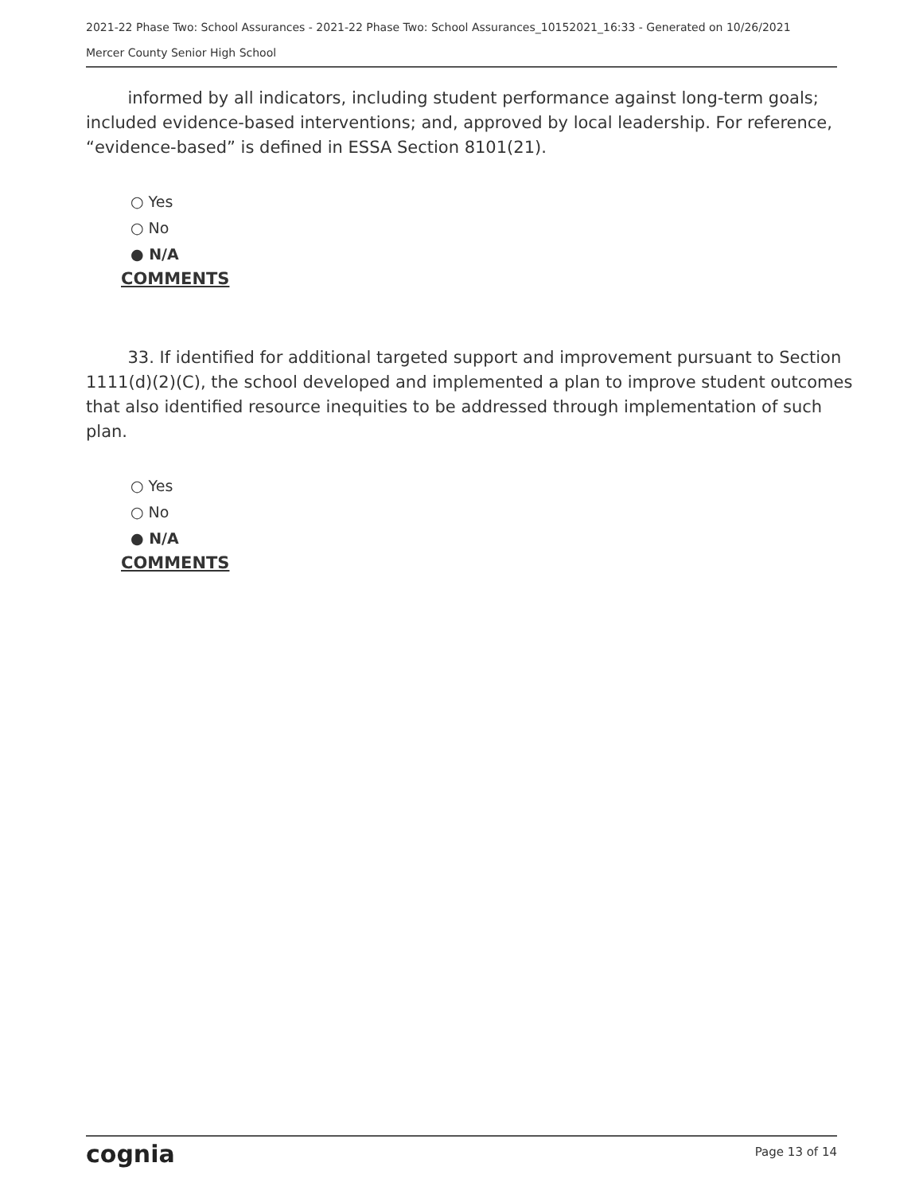2021-22 Phase Two: School Assurances - 2021-22 Phase Two: School Assurances_10152021_16:33 - Generated on 10/26/2021
Mercer County Senior High School
   informed by all indicators, including student performance against long-term goals; included evidence-based interventions; and, approved by local leadership. For reference, “evidence-based” is defined in ESSA Section 8101(21).
○ Yes
○ No
● N/A
COMMENTS
   33. If identified for additional targeted support and improvement pursuant to Section 1111(d)(2)(C), the school developed and implemented a plan to improve student outcomes that also identified resource inequities to be addressed through implementation of such plan.
○ Yes
○ No
● N/A
COMMENTS
cognia Page 13 of 14